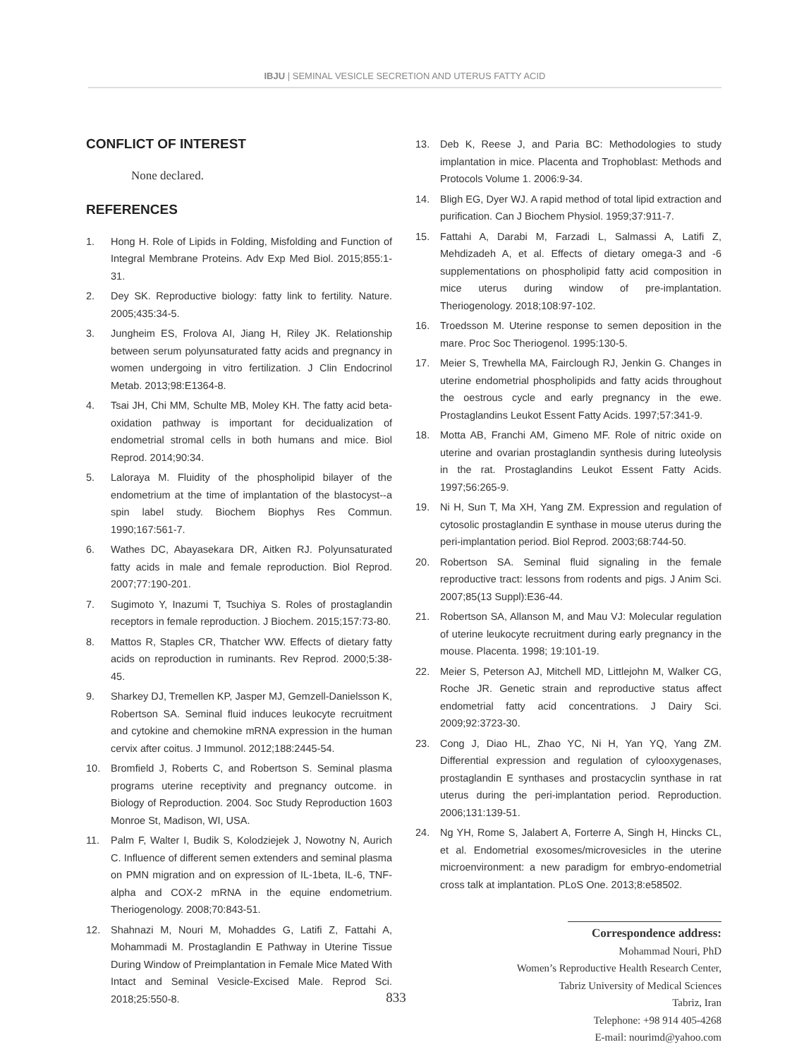IBJU | SEMINAL VESICLE SECRETION AND UTERUS FATTY ACID
CONFLICT OF INTEREST
None declared.
REFERENCES
1. Hong H. Role of Lipids in Folding, Misfolding and Function of Integral Membrane Proteins. Adv Exp Med Biol. 2015;855:1-31.
2. Dey SK. Reproductive biology: fatty link to fertility. Nature. 2005;435:34-5.
3. Jungheim ES, Frolova AI, Jiang H, Riley JK. Relationship between serum polyunsaturated fatty acids and pregnancy in women undergoing in vitro fertilization. J Clin Endocrinol Metab. 2013;98:E1364-8.
4. Tsai JH, Chi MM, Schulte MB, Moley KH. The fatty acid beta-oxidation pathway is important for decidualization of endometrial stromal cells in both humans and mice. Biol Reprod. 2014;90:34.
5. Laloraya M. Fluidity of the phospholipid bilayer of the endometrium at the time of implantation of the blastocyst--a spin label study. Biochem Biophys Res Commun. 1990;167:561-7.
6. Wathes DC, Abayasekara DR, Aitken RJ. Polyunsaturated fatty acids in male and female reproduction. Biol Reprod. 2007;77:190-201.
7. Sugimoto Y, Inazumi T, Tsuchiya S. Roles of prostaglandin receptors in female reproduction. J Biochem. 2015;157:73-80.
8. Mattos R, Staples CR, Thatcher WW. Effects of dietary fatty acids on reproduction in ruminants. Rev Reprod. 2000;5:38-45.
9. Sharkey DJ, Tremellen KP, Jasper MJ, Gemzell-Danielsson K, Robertson SA. Seminal fluid induces leukocyte recruitment and cytokine and chemokine mRNA expression in the human cervix after coitus. J Immunol. 2012;188:2445-54.
10. Bromfield J, Roberts C, and Robertson S. Seminal plasma programs uterine receptivity and pregnancy outcome. in Biology of Reproduction. 2004. Soc Study Reproduction 1603 Monroe St, Madison, WI, USA.
11. Palm F, Walter I, Budik S, Kolodziejek J, Nowotny N, Aurich C. Influence of different semen extenders and seminal plasma on PMN migration and on expression of IL-1beta, IL-6, TNF-alpha and COX-2 mRNA in the equine endometrium. Theriogenology. 2008;70:843-51.
12. Shahnazi M, Nouri M, Mohaddes G, Latifi Z, Fattahi A, Mohammadi M. Prostaglandin E Pathway in Uterine Tissue During Window of Preimplantation in Female Mice Mated With Intact and Seminal Vesicle-Excised Male. Reprod Sci. 2018;25:550-8.
13. Deb K, Reese J, and Paria BC: Methodologies to study implantation in mice. Placenta and Trophoblast: Methods and Protocols Volume 1. 2006:9-34.
14. Bligh EG, Dyer WJ. A rapid method of total lipid extraction and purification. Can J Biochem Physiol. 1959;37:911-7.
15. Fattahi A, Darabi M, Farzadi L, Salmassi A, Latifi Z, Mehdizadeh A, et al. Effects of dietary omega-3 and -6 supplementations on phospholipid fatty acid composition in mice uterus during window of pre-implantation. Theriogenology. 2018;108:97-102.
16. Troedsson M. Uterine response to semen deposition in the mare. Proc Soc Theriogenol. 1995:130-5.
17. Meier S, Trewhella MA, Fairclough RJ, Jenkin G. Changes in uterine endometrial phospholipids and fatty acids throughout the oestrous cycle and early pregnancy in the ewe. Prostaglandins Leukot Essent Fatty Acids. 1997;57:341-9.
18. Motta AB, Franchi AM, Gimeno MF. Role of nitric oxide on uterine and ovarian prostaglandin synthesis during luteolysis in the rat. Prostaglandins Leukot Essent Fatty Acids. 1997;56:265-9.
19. Ni H, Sun T, Ma XH, Yang ZM. Expression and regulation of cytosolic prostaglandin E synthase in mouse uterus during the peri-implantation period. Biol Reprod. 2003;68:744-50.
20. Robertson SA. Seminal fluid signaling in the female reproductive tract: lessons from rodents and pigs. J Anim Sci. 2007;85(13 Suppl):E36-44.
21. Robertson SA, Allanson M, and Mau VJ: Molecular regulation of uterine leukocyte recruitment during early pregnancy in the mouse. Placenta. 1998; 19:101-19.
22. Meier S, Peterson AJ, Mitchell MD, Littlejohn M, Walker CG, Roche JR. Genetic strain and reproductive status affect endometrial fatty acid concentrations. J Dairy Sci. 2009;92:3723-30.
23. Cong J, Diao HL, Zhao YC, Ni H, Yan YQ, Yang ZM. Differential expression and regulation of cylooxygenases, prostaglandin E synthases and prostacyclin synthase in rat uterus during the peri-implantation period. Reproduction. 2006;131:139-51.
24. Ng YH, Rome S, Jalabert A, Forterre A, Singh H, Hincks CL, et al. Endometrial exosomes/microvesicles in the uterine microenvironment: a new paradigm for embryo-endometrial cross talk at implantation. PLoS One. 2013;8:e58502.
Correspondence address:
Mohammad Nouri, PhD
Women’s Reproductive Health Research Center,
Tabriz University of Medical Sciences
Tabriz, Iran
Telephone: +98 914 405-4268
E-mail: nourimd@yahoo.com
833